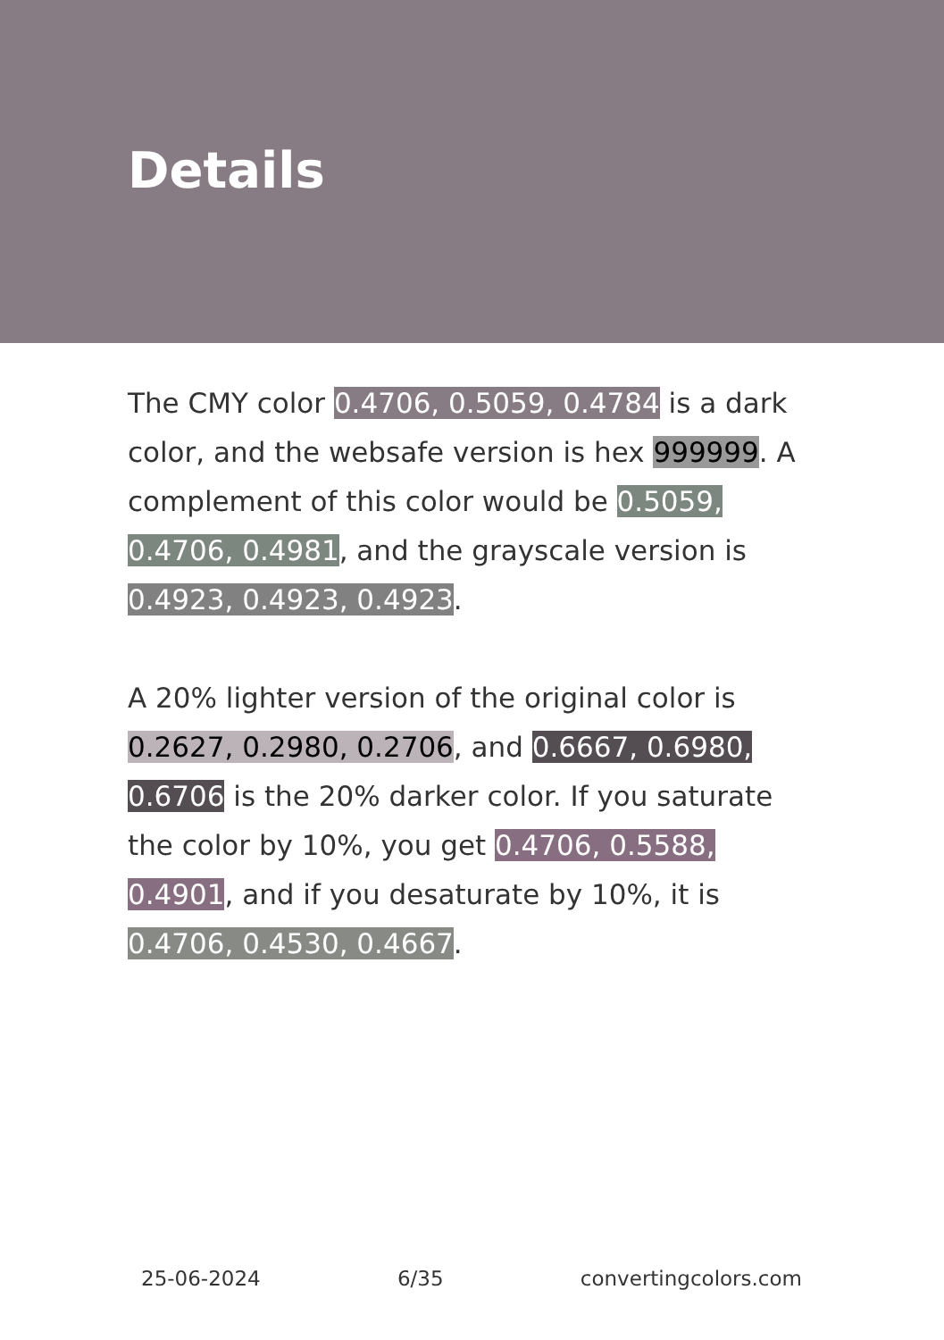Details
The CMY color 0.4706, 0.5059, 0.4784 is a dark color, and the websafe version is hex 999999. A complement of this color would be 0.5059, 0.4706, 0.4981, and the grayscale version is 0.4923, 0.4923, 0.4923.
A 20% lighter version of the original color is 0.2627, 0.2980, 0.2706, and 0.6667, 0.6980, 0.6706 is the 20% darker color. If you saturate the color by 10%, you get 0.4706, 0.5588, 0.4901, and if you desaturate by 10%, it is 0.4706, 0.4530, 0.4667.
25-06-2024 6/35 convertingcolors.com